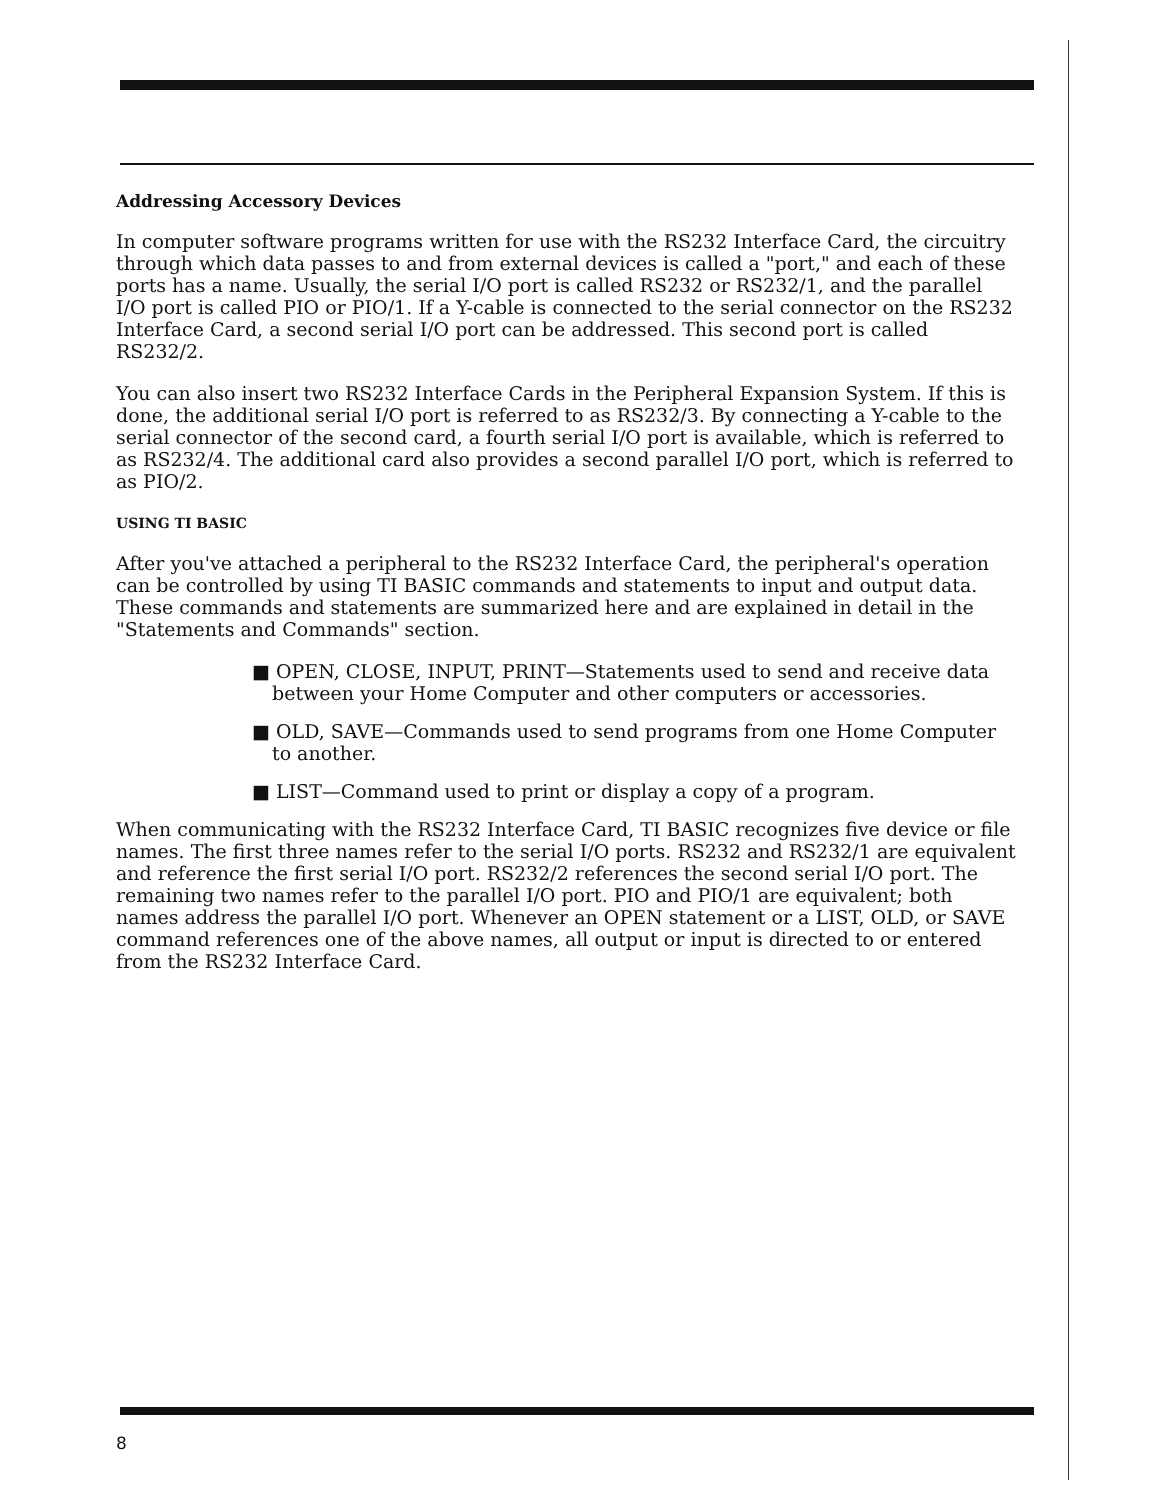Addressing Accessory Devices
In computer software programs written for use with the RS232 Interface Card, the circuitry through which data passes to and from external devices is called a "port," and each of these ports has a name. Usually, the serial I/O port is called RS232 or RS232/1, and the parallel I/O port is called PIO or PIO/1. If a Y-cable is connected to the serial connector on the RS232 Interface Card, a second serial I/O port can be addressed. This second port is called RS232/2.
You can also insert two RS232 Interface Cards in the Peripheral Expansion System. If this is done, the additional serial I/O port is referred to as RS232/3. By connecting a Y-cable to the serial connector of the second card, a fourth serial I/O port is available, which is referred to as RS232/4. The additional card also provides a second parallel I/O port, which is referred to as PIO/2.
USING TI BASIC
After you've attached a peripheral to the RS232 Interface Card, the peripheral's operation can be controlled by using TI BASIC commands and statements to input and output data. These commands and statements are summarized here and are explained in detail in the "Statements and Commands" section.
■ OPEN, CLOSE, INPUT, PRINT—Statements used to send and receive data between your Home Computer and other computers or accessories.
■ OLD, SAVE—Commands used to send programs from one Home Computer to another.
■ LIST—Command used to print or display a copy of a program.
When communicating with the RS232 Interface Card, TI BASIC recognizes five device or file names. The first three names refer to the serial I/O ports. RS232 and RS232/1 are equivalent and reference the first serial I/O port. RS232/2 references the second serial I/O port. The remaining two names refer to the parallel I/O port. PIO and PIO/1 are equivalent; both names address the parallel I/O port. Whenever an OPEN statement or a LIST, OLD, or SAVE command references one of the above names, all output or input is directed to or entered from the RS232 Interface Card.
8